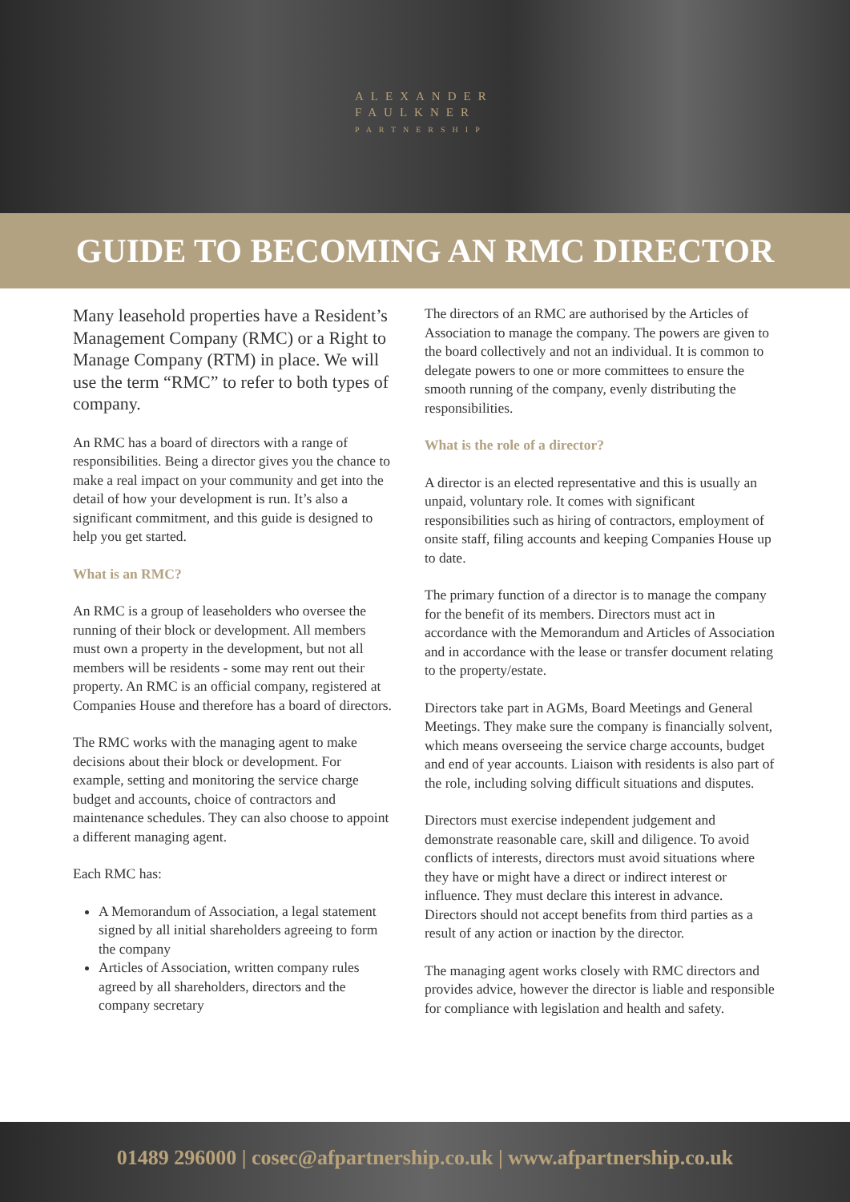ALEXANDER
FAULKNER
PARTNERSHIP
GUIDE TO BECOMING AN RMC DIRECTOR
Many leasehold properties have a Resident’s Management Company (RMC) or a Right to Manage Company (RTM) in place. We will use the term “RMC” to refer to both types of company.
An RMC has a board of directors with a range of responsibilities. Being a director gives you the chance to make a real impact on your community and get into the detail of how your development is run. It’s also a significant commitment, and this guide is designed to help you get started.
What is an RMC?
An RMC is a group of leaseholders who oversee the running of their block or development. All members must own a property in the development, but not all members will be residents - some may rent out their property. An RMC is an official company, registered at Companies House and therefore has a board of directors.
The RMC works with the managing agent to make decisions about their block or development. For example, setting and monitoring the service charge budget and accounts, choice of contractors and maintenance schedules. They can also choose to appoint a different managing agent.
Each RMC has:
A Memorandum of Association, a legal statement signed by all initial shareholders agreeing to form the company
Articles of Association, written company rules agreed by all shareholders, directors and the company secretary
The directors of an RMC are authorised by the Articles of Association to manage the company. The powers are given to the board collectively and not an individual. It is common to delegate powers to one or more committees to ensure the smooth running of the company, evenly distributing the responsibilities.
What is the role of a director?
A director is an elected representative and this is usually an unpaid, voluntary role. It comes with significant responsibilities such as hiring of contractors, employment of onsite staff, filing accounts and keeping Companies House up to date.
The primary function of a director is to manage the company for the benefit of its members. Directors must act in accordance with the Memorandum and Articles of Association and in accordance with the lease or transfer document relating to the property/estate.
Directors take part in AGMs, Board Meetings and General Meetings. They make sure the company is financially solvent, which means overseeing the service charge accounts, budget and end of year accounts. Liaison with residents is also part of the role, including solving difficult situations and disputes.
Directors must exercise independent judgement and demonstrate reasonable care, skill and diligence. To avoid conflicts of interests, directors must avoid situations where they have or might have a direct or indirect interest or influence. They must declare this interest in advance. Directors should not accept benefits from third parties as a result of any action or inaction by the director.
The managing agent works closely with RMC directors and provides advice, however the director is liable and responsible for compliance with legislation and health and safety.
01489 296000 | cosec@afpartnership.co.uk | www.afpartnership.co.uk